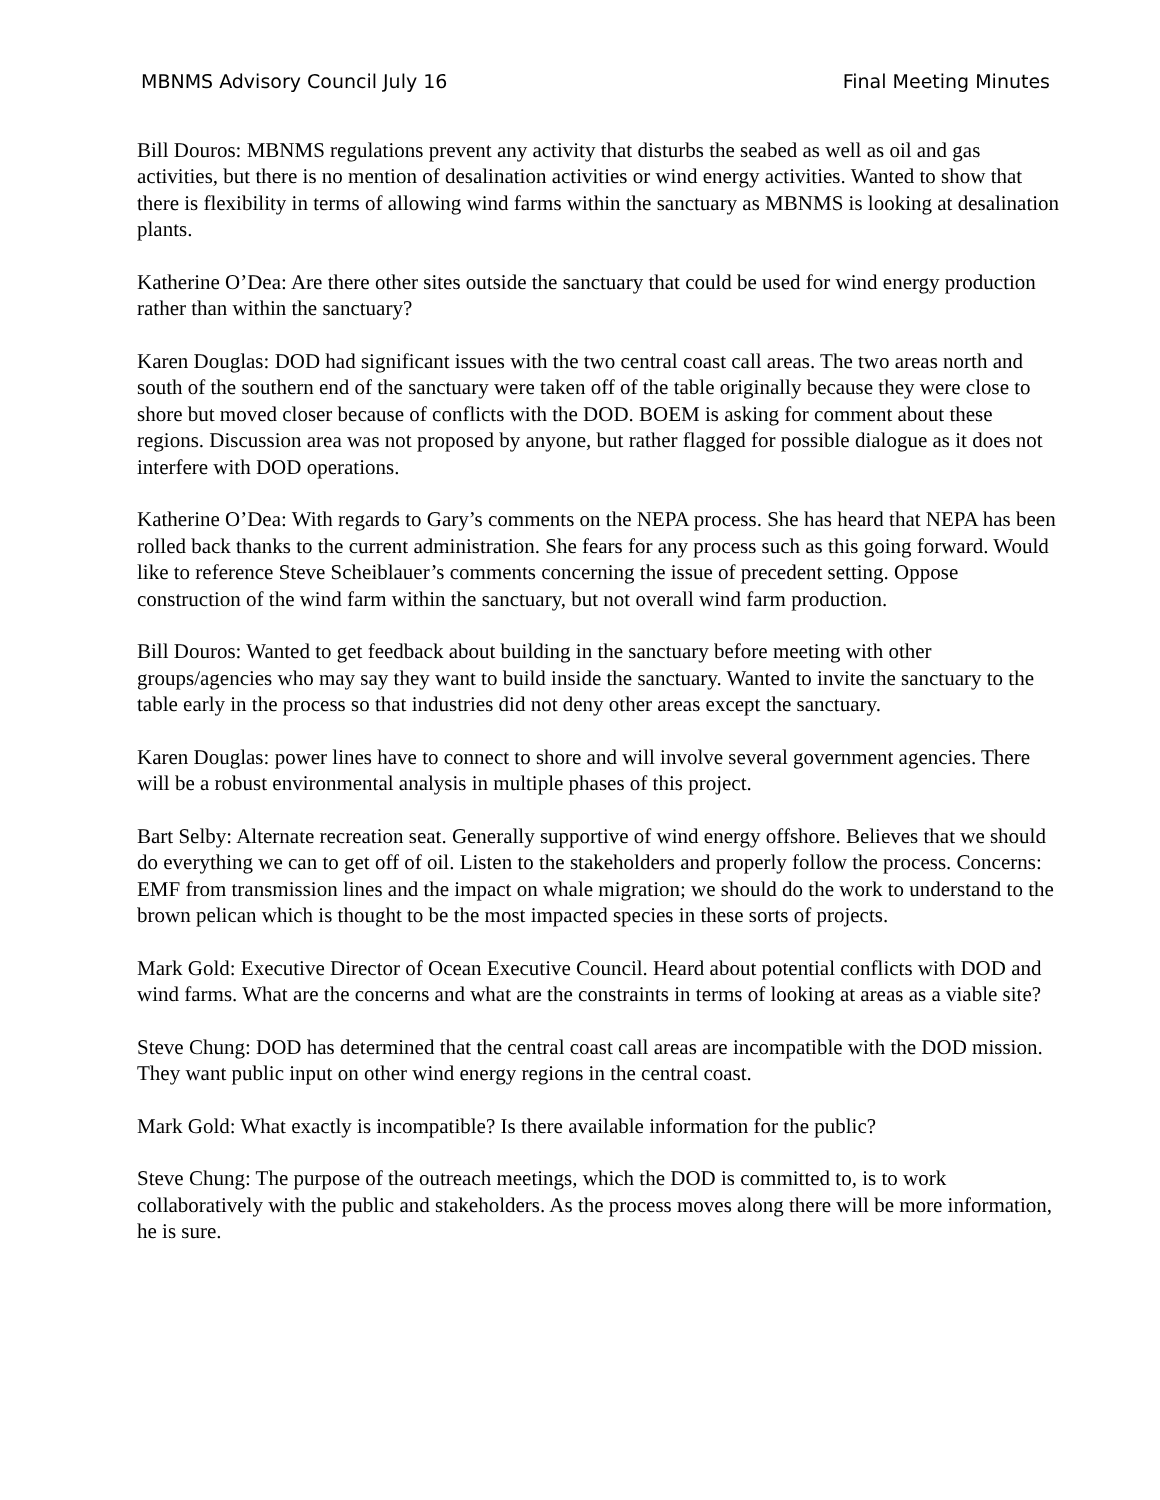MBNMS Advisory Council July 16 Final Meeting Minutes
Bill Douros: MBNMS regulations prevent any activity that disturbs the seabed as well as oil and gas activities, but there is no mention of desalination activities or wind energy activities. Wanted to show that there is flexibility in terms of allowing wind farms within the sanctuary as MBNMS is looking at desalination plants.
Katherine O’Dea: Are there other sites outside the sanctuary that could be used for wind energy production rather than within the sanctuary?
Karen Douglas: DOD had significant issues with the two central coast call areas. The two areas north and south of the southern end of the sanctuary were taken off of the table originally because they were close to shore but moved closer because of conflicts with the DOD. BOEM is asking for comment about these regions. Discussion area was not proposed by anyone, but rather flagged for possible dialogue as it does not interfere with DOD operations.
Katherine O’Dea: With regards to Gary’s comments on the NEPA process. She has heard that NEPA has been rolled back thanks to the current administration. She fears for any process such as this going forward. Would like to reference Steve Scheiblauer’s comments concerning the issue of precedent setting. Oppose construction of the wind farm within the sanctuary, but not overall wind farm production.
Bill Douros: Wanted to get feedback about building in the sanctuary before meeting with other groups/agencies who may say they want to build inside the sanctuary. Wanted to invite the sanctuary to the table early in the process so that industries did not deny other areas except the sanctuary.
Karen Douglas: power lines have to connect to shore and will involve several government agencies. There will be a robust environmental analysis in multiple phases of this project.
Bart Selby: Alternate recreation seat. Generally supportive of wind energy offshore. Believes that we should do everything we can to get off of oil. Listen to the stakeholders and properly follow the process. Concerns: EMF from transmission lines and the impact on whale migration; we should do the work to understand to the brown pelican which is thought to be the most impacted species in these sorts of projects.
Mark Gold: Executive Director of Ocean Executive Council. Heard about potential conflicts with DOD and wind farms. What are the concerns and what are the constraints in terms of looking at areas as a viable site?
Steve Chung: DOD has determined that the central coast call areas are incompatible with the DOD mission. They want public input on other wind energy regions in the central coast.
Mark Gold: What exactly is incompatible? Is there available information for the public?
Steve Chung: The purpose of the outreach meetings, which the DOD is committed to, is to work collaboratively with the public and stakeholders. As the process moves along there will be more information, he is sure.